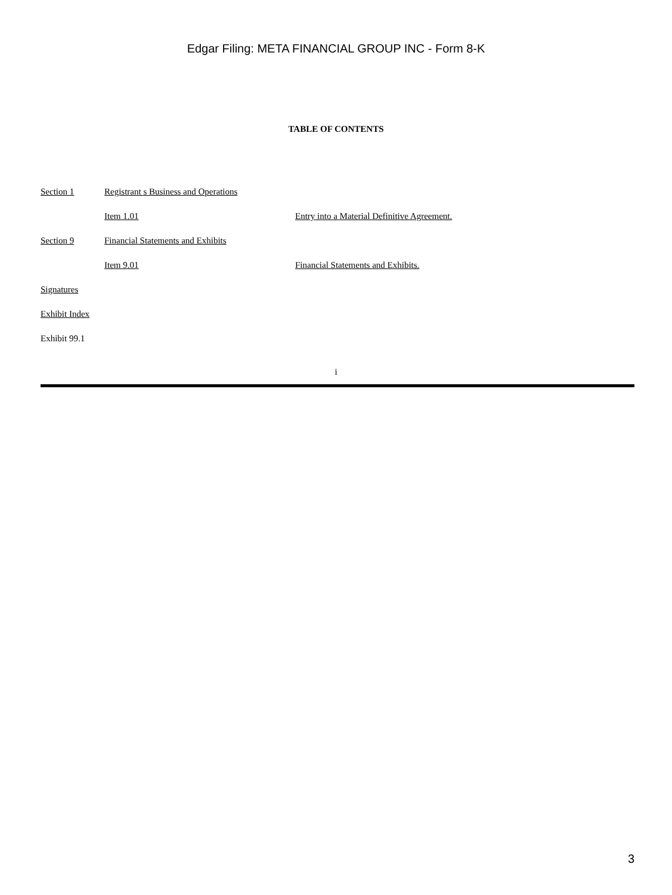Edgar Filing: META FINANCIAL GROUP INC - Form 8-K
TABLE OF CONTENTS
Section 1 Registrant s Business and Operations
Item 1.01 Entry into a Material Definitive Agreement.
Section 9 Financial Statements and Exhibits
Item 9.01 Financial Statements and Exhibits.
Signatures
Exhibit Index
Exhibit 99.1
i
3